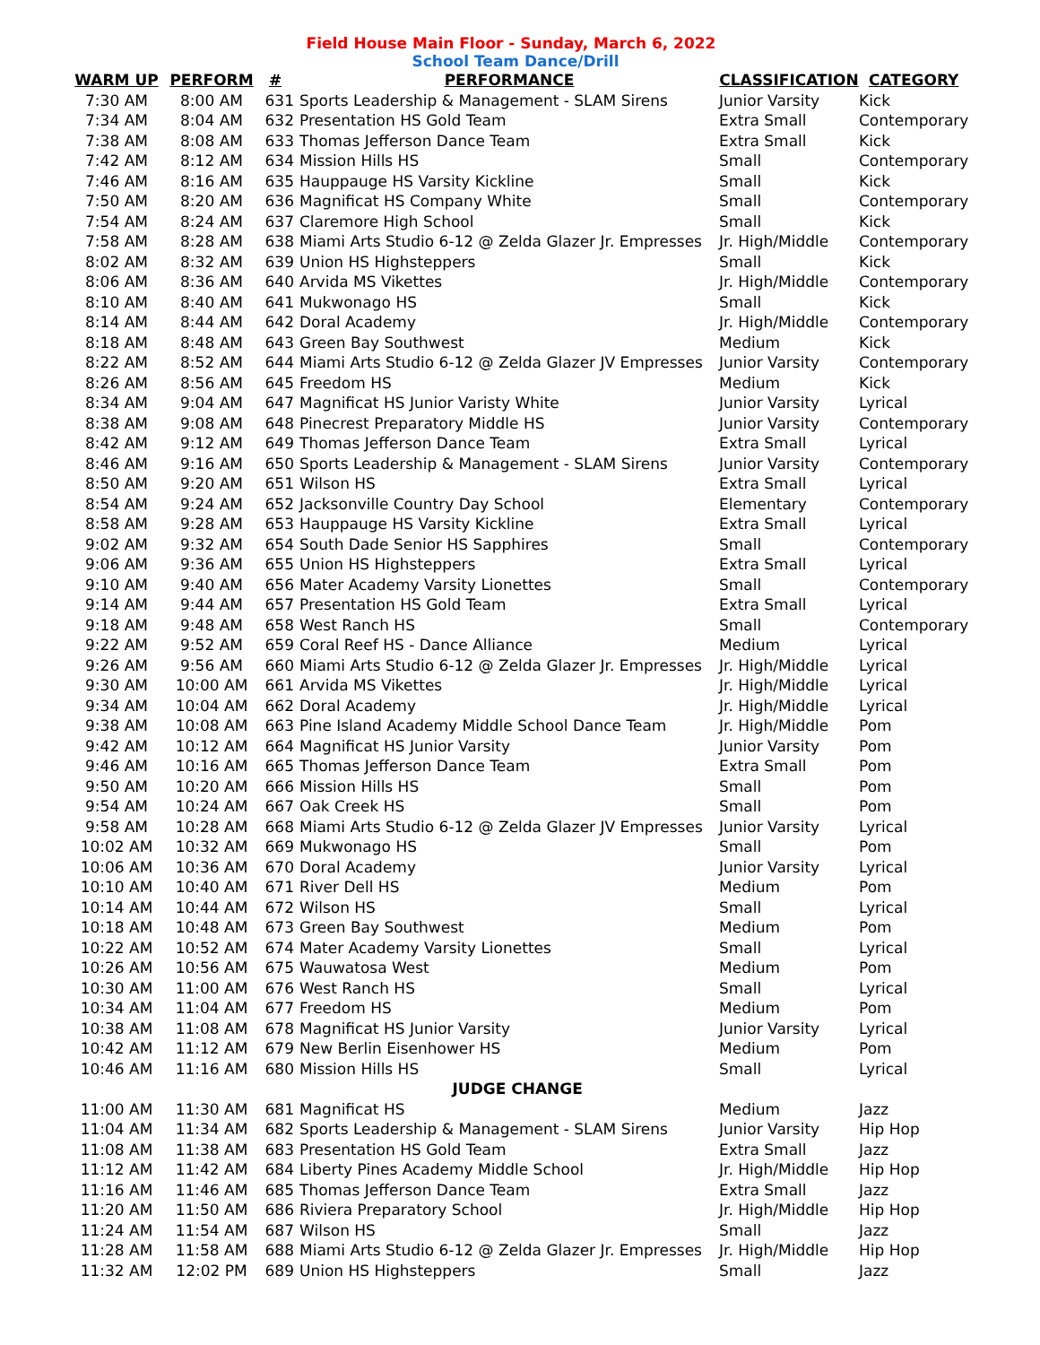Field House Main Floor - Sunday, March 6, 2022
School Team Dance/Drill
| WARM UP | PERFORM | # | PERFORMANCE | CLASSIFICATION | CATEGORY |
| --- | --- | --- | --- | --- | --- |
| 7:30 AM | 8:00 AM | 631 | Sports Leadership & Management - SLAM Sirens | Junior Varsity | Kick |
| 7:34 AM | 8:04 AM | 632 | Presentation HS Gold Team | Extra Small | Contemporary |
| 7:38 AM | 8:08 AM | 633 | Thomas Jefferson Dance Team | Extra Small | Kick |
| 7:42 AM | 8:12 AM | 634 | Mission Hills HS | Small | Contemporary |
| 7:46 AM | 8:16 AM | 635 | Hauppauge HS Varsity Kickline | Small | Kick |
| 7:50 AM | 8:20 AM | 636 | Magnificat HS Company White | Small | Contemporary |
| 7:54 AM | 8:24 AM | 637 | Claremore High School | Small | Kick |
| 7:58 AM | 8:28 AM | 638 | Miami Arts Studio 6-12 @ Zelda Glazer Jr. Empresses | Jr. High/Middle | Contemporary |
| 8:02 AM | 8:32 AM | 639 | Union HS Highsteppers | Small | Kick |
| 8:06 AM | 8:36 AM | 640 | Arvida MS Vikettes | Jr. High/Middle | Contemporary |
| 8:10 AM | 8:40 AM | 641 | Mukwonago HS | Small | Kick |
| 8:14 AM | 8:44 AM | 642 | Doral Academy | Jr. High/Middle | Contemporary |
| 8:18 AM | 8:48 AM | 643 | Green Bay Southwest | Medium | Kick |
| 8:22 AM | 8:52 AM | 644 | Miami Arts Studio 6-12 @ Zelda Glazer JV Empresses | Junior Varsity | Contemporary |
| 8:26 AM | 8:56 AM | 645 | Freedom HS | Medium | Kick |
| 8:34 AM | 9:04 AM | 647 | Magnificat HS Junior Varisty White | Junior Varsity | Lyrical |
| 8:38 AM | 9:08 AM | 648 | Pinecrest Preparatory Middle HS | Junior Varsity | Contemporary |
| 8:42 AM | 9:12 AM | 649 | Thomas Jefferson Dance Team | Extra Small | Lyrical |
| 8:46 AM | 9:16 AM | 650 | Sports Leadership & Management - SLAM Sirens | Junior Varsity | Contemporary |
| 8:50 AM | 9:20 AM | 651 | Wilson HS | Extra Small | Lyrical |
| 8:54 AM | 9:24 AM | 652 | Jacksonville Country Day School | Elementary | Contemporary |
| 8:58 AM | 9:28 AM | 653 | Hauppauge HS Varsity Kickline | Extra Small | Lyrical |
| 9:02 AM | 9:32 AM | 654 | South Dade Senior HS Sapphires | Small | Contemporary |
| 9:06 AM | 9:36 AM | 655 | Union HS Highsteppers | Extra Small | Lyrical |
| 9:10 AM | 9:40 AM | 656 | Mater Academy Varsity Lionettes | Small | Contemporary |
| 9:14 AM | 9:44 AM | 657 | Presentation HS Gold Team | Extra Small | Lyrical |
| 9:18 AM | 9:48 AM | 658 | West Ranch HS | Small | Contemporary |
| 9:22 AM | 9:52 AM | 659 | Coral Reef HS - Dance Alliance | Medium | Lyrical |
| 9:26 AM | 9:56 AM | 660 | Miami Arts Studio 6-12 @ Zelda Glazer Jr. Empresses | Jr. High/Middle | Lyrical |
| 9:30 AM | 10:00 AM | 661 | Arvida MS Vikettes | Jr. High/Middle | Lyrical |
| 9:34 AM | 10:04 AM | 662 | Doral Academy | Jr. High/Middle | Lyrical |
| 9:38 AM | 10:08 AM | 663 | Pine Island Academy Middle School Dance Team | Jr. High/Middle | Pom |
| 9:42 AM | 10:12 AM | 664 | Magnificat HS Junior Varsity | Junior Varsity | Pom |
| 9:46 AM | 10:16 AM | 665 | Thomas Jefferson Dance Team | Extra Small | Pom |
| 9:50 AM | 10:20 AM | 666 | Mission Hills HS | Small | Pom |
| 9:54 AM | 10:24 AM | 667 | Oak Creek HS | Small | Pom |
| 9:58 AM | 10:28 AM | 668 | Miami Arts Studio 6-12 @ Zelda Glazer JV Empresses | Junior Varsity | Lyrical |
| 10:02 AM | 10:32 AM | 669 | Mukwonago HS | Small | Pom |
| 10:06 AM | 10:36 AM | 670 | Doral Academy | Junior Varsity | Lyrical |
| 10:10 AM | 10:40 AM | 671 | River Dell HS | Medium | Pom |
| 10:14 AM | 10:44 AM | 672 | Wilson HS | Small | Lyrical |
| 10:18 AM | 10:48 AM | 673 | Green Bay Southwest | Medium | Pom |
| 10:22 AM | 10:52 AM | 674 | Mater Academy Varsity Lionettes | Small | Lyrical |
| 10:26 AM | 10:56 AM | 675 | Wauwatosa West | Medium | Pom |
| 10:30 AM | 11:00 AM | 676 | West Ranch HS | Small | Lyrical |
| 10:34 AM | 11:04 AM | 677 | Freedom HS | Medium | Pom |
| 10:38 AM | 11:08 AM | 678 | Magnificat HS Junior Varsity | Junior Varsity | Lyrical |
| 10:42 AM | 11:12 AM | 679 | New Berlin Eisenhower HS | Medium | Pom |
| 10:46 AM | 11:16 AM | 680 | Mission Hills HS | Small | Lyrical |
| JUDGE CHANGE | | | | | |
| 11:00 AM | 11:30 AM | 681 | Magnificat HS | Medium | Jazz |
| 11:04 AM | 11:34 AM | 682 | Sports Leadership & Management - SLAM Sirens | Junior Varsity | Hip Hop |
| 11:08 AM | 11:38 AM | 683 | Presentation HS Gold Team | Extra Small | Jazz |
| 11:12 AM | 11:42 AM | 684 | Liberty Pines Academy Middle School | Jr. High/Middle | Hip Hop |
| 11:16 AM | 11:46 AM | 685 | Thomas Jefferson Dance Team | Extra Small | Jazz |
| 11:20 AM | 11:50 AM | 686 | Riviera Preparatory School | Jr. High/Middle | Hip Hop |
| 11:24 AM | 11:54 AM | 687 | Wilson HS | Small | Jazz |
| 11:28 AM | 11:58 AM | 688 | Miami Arts Studio 6-12 @ Zelda Glazer Jr. Empresses | Jr. High/Middle | Hip Hop |
| 11:32 AM | 12:02 PM | 689 | Union HS Highsteppers | Small | Jazz |